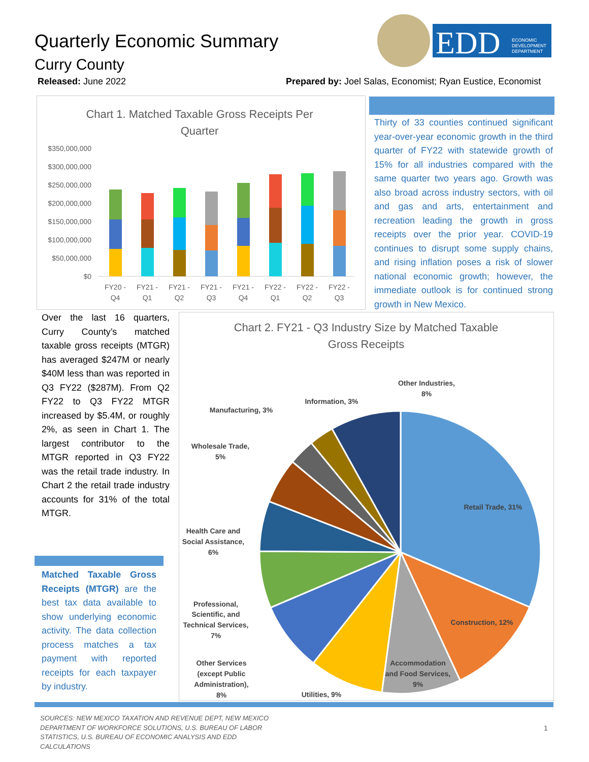Quarterly Economic Summary
Curry County
Released: June 2022
Prepared by: Joel Salas, Economist; Ryan Eustice, Economist
EDD
ECONOMIC
DEVELOPMENT
DEPARTMENT
Chart 1. Matched Taxable Gross Receipts Per
Quarter
$350,000,000
$300,000,000
$250,000,000
$200,000,000
$150,000,000
$100,000,000
$50,000,000
$0
FY20 -
Q4
FY21 -
Q1
FY21 -
Q2
FY21 -
Q3
FY21 -
Q4
FY22 -
Q1
FY22 -
Q2
FY22 -
Q3
Thirty of 33 counties continued significant year-over-year economic growth in the third quarter of FY22 with statewide growth of 15% for all industries compared with the same quarter two years ago. Growth was also broad across industry sectors, with oil and gas and arts, entertainment and recreation leading the growth in gross receipts over the prior year. COVID-19 continues to disrupt some supply chains, and rising inflation poses a risk of slower national economic growth; however, the immediate outlook is for continued strong growth in New Mexico.
Over the last 16 quarters, Curry County’s matched taxable gross receipts (MTGR) has averaged $247M or nearly $40M less than was reported in Q3 FY22 ($287M). From Q2 FY22 to Q3 FY22 MTGR increased by $5.4M, or roughly 2%, as seen in Chart 1. The largest contributor to the MTGR reported in Q3 FY22 was the retail trade industry. In Chart 2 the retail trade industry accounts for 31% of the total MTGR.
Matched Taxable Gross Receipts (MTGR) are the best tax data available to show underlying economic activity. The data collection process matches a tax payment with reported receipts for each taxpayer by industry.
Chart 2. FY21 - Q3 Industry Size by Matched Taxable
Gross Receipts
Retail Trade, 31%
Construction, 12%
Accommodation
and Food Services,
9%
Utilities, 9%
Other Services
(except Public
Administration),
8%
Professional,
Scientific, and
Technical Services,
7%
Health Care and
Social Assistance,
6%
Wholesale Trade,
5%
Manufacturing, 3%
Information, 3%
Other Industries,
8%
SOURCES: NEW MEXICO TAXATION AND REVENUE DEPT, NEW MEXICO DEPARTMENT OF WORKFORCE SOLUTIONS, U.S. BUREAU OF LABOR STATISTICS, U.S. BUREAU OF ECONOMIC ANALYSIS AND EDD CALCULATIONS
1